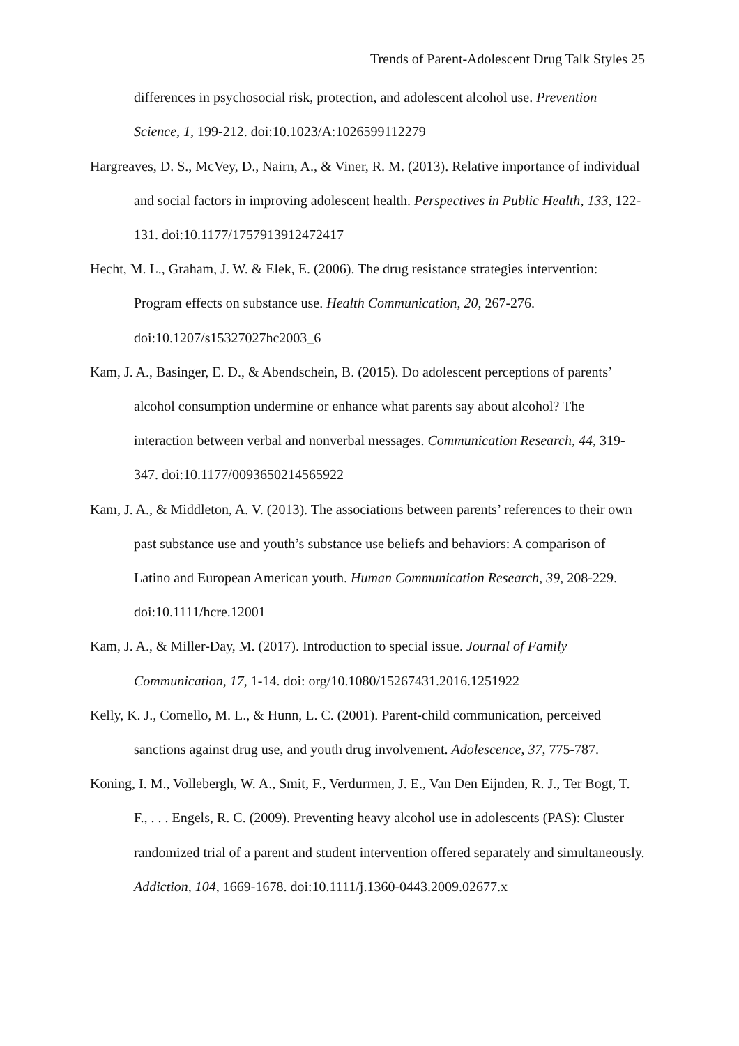Trends of Parent-Adolescent Drug Talk Styles 25
differences in psychosocial risk, protection, and adolescent alcohol use. Prevention Science, 1, 199-212. doi:10.1023/A:1026599112279
Hargreaves, D. S., McVey, D., Nairn, A., & Viner, R. M. (2013). Relative importance of individual and social factors in improving adolescent health. Perspectives in Public Health, 133, 122-131. doi:10.1177/1757913912472417
Hecht, M. L., Graham, J. W. & Elek, E. (2006). The drug resistance strategies intervention: Program effects on substance use. Health Communication, 20, 267-276. doi:10.1207/s15327027hc2003_6
Kam, J. A., Basinger, E. D., & Abendschein, B. (2015). Do adolescent perceptions of parents’ alcohol consumption undermine or enhance what parents say about alcohol? The interaction between verbal and nonverbal messages. Communication Research, 44, 319-347. doi:10.1177/0093650214565922
Kam, J. A., & Middleton, A. V. (2013). The associations between parents’ references to their own past substance use and youth’s substance use beliefs and behaviors: A comparison of Latino and European American youth. Human Communication Research, 39, 208-229. doi:10.1111/hcre.12001
Kam, J. A., & Miller-Day, M. (2017). Introduction to special issue. Journal of Family Communication, 17, 1-14. doi: org/10.1080/15267431.2016.1251922
Kelly, K. J., Comello, M. L., & Hunn, L. C. (2001). Parent-child communication, perceived sanctions against drug use, and youth drug involvement. Adolescence, 37, 775-787.
Koning, I. M., Vollebergh, W. A., Smit, F., Verdurmen, J. E., Van Den Eijnden, R. J., Ter Bogt, T. F., . . . Engels, R. C. (2009). Preventing heavy alcohol use in adolescents (PAS): Cluster randomized trial of a parent and student intervention offered separately and simultaneously. Addiction, 104, 1669-1678. doi:10.1111/j.1360-0443.2009.02677.x